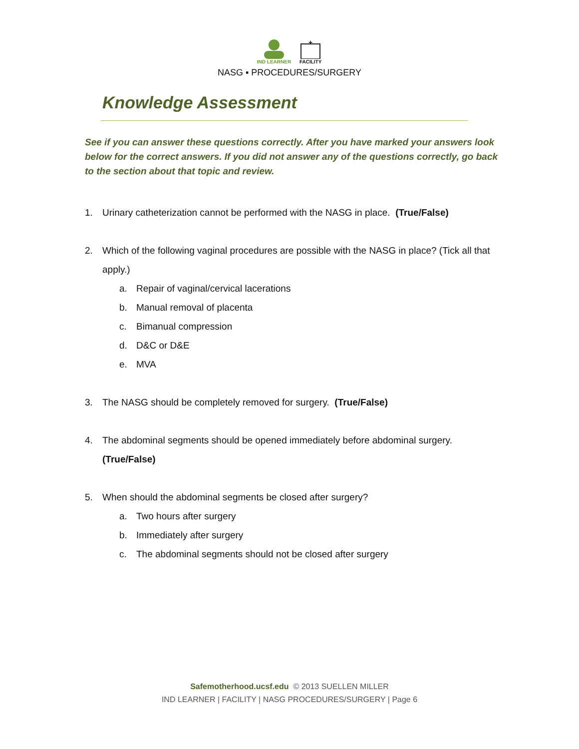IND LEARNER
+
FACILITY
NASG ▪ PROCEDURES/SURGERY
Knowledge Assessment
See if you can answer these questions correctly. After you have marked your answers look below for the correct answers. If you did not answer any of the questions correctly, go back to the section about that topic and review.
1. Urinary catheterization cannot be performed with the NASG in place. (True/False)
2. Which of the following vaginal procedures are possible with the NASG in place? (Tick all that apply.)
a. Repair of vaginal/cervical lacerations
b. Manual removal of placenta
c. Bimanual compression
d. D&C or D&E
e. MVA
3. The NASG should be completely removed for surgery. (True/False)
4. The abdominal segments should be opened immediately before abdominal surgery.
(True/False)
5. When should the abdominal segments be closed after surgery?
a. Two hours after surgery
b. Immediately after surgery
c. The abdominal segments should not be closed after surgery
Safemotherhood.ucsf.edu © 2013 SUELLEN MILLER
IND LEARNER | FACILITY | NASG PROCEDURES/SURGERY | Page 6